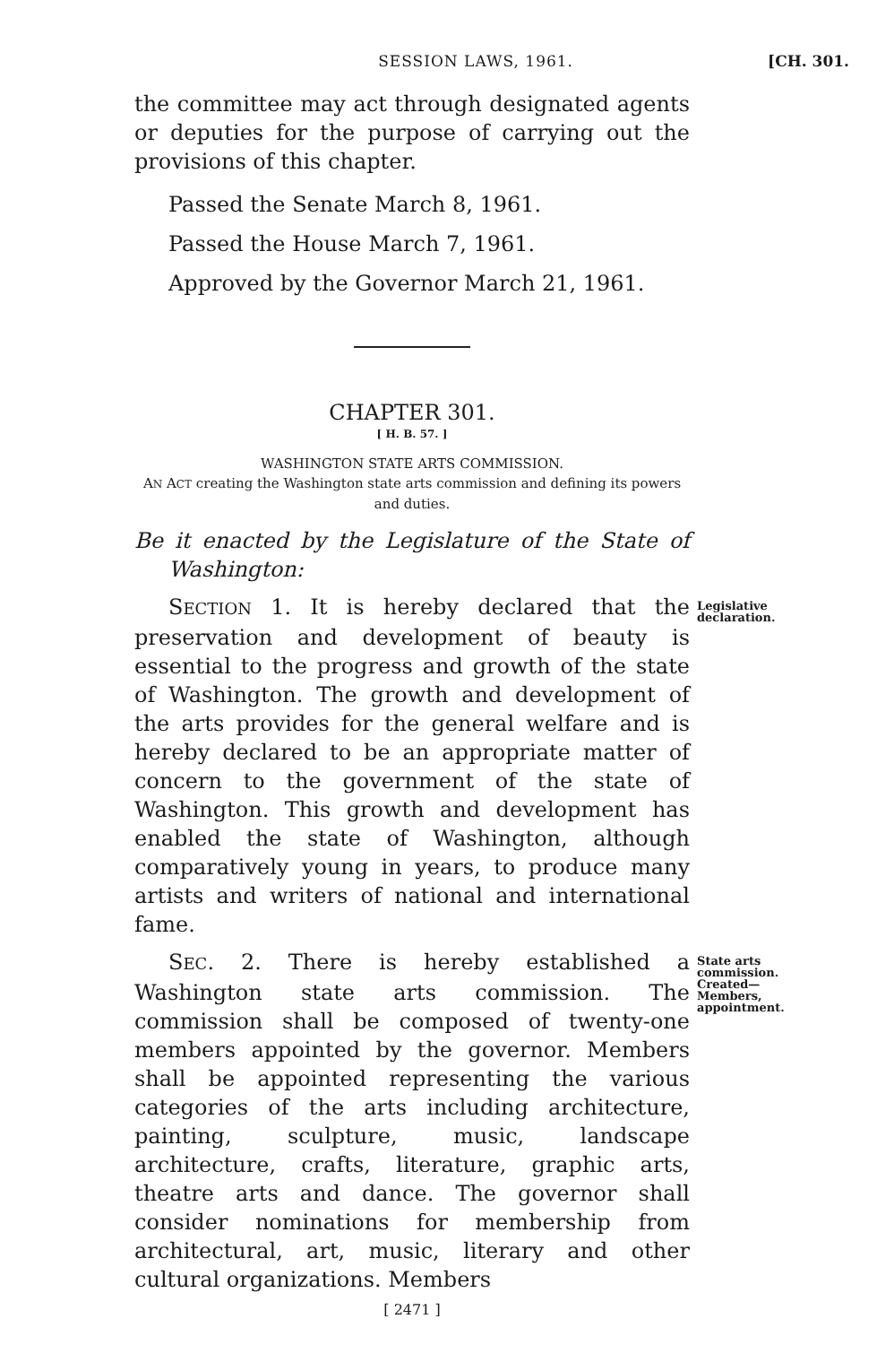SESSION LAWS, 1961. [CH. 301.
the committee may act through designated agents or deputies for the purpose of carrying out the provisions of this chapter.
Passed the Senate March 8, 1961.
Passed the House March 7, 1961.
Approved by the Governor March 21, 1961.
CHAPTER 301.
[ H. B. 57. ]
WASHINGTON STATE ARTS COMMISSION.
AN ACT creating the Washington state arts commission and defining its powers and duties.
Be it enacted by the Legislature of the State of Washington:
SECTION 1. It is hereby declared that the preservation and development of beauty is essential to the progress and growth of the state of Washington. The growth and development of the arts provides for the general welfare and is hereby declared to be an appropriate matter of concern to the government of the state of Washington. This growth and development has enabled the state of Washington, although comparatively young in years, to produce many artists and writers of national and international fame.
Legislative declaration.
SEC. 2. There is hereby established a Washington state arts commission. The commission shall be composed of twenty-one members appointed by the governor. Members shall be appointed representing the various categories of the arts including architecture, painting, sculpture, music, landscape architecture, crafts, literature, graphic arts, theatre arts and dance. The governor shall consider nominations for membership from architectural, art, music, literary and other cultural organizations. Members
State arts commission. Created— Members, appointment.
[ 2471 ]